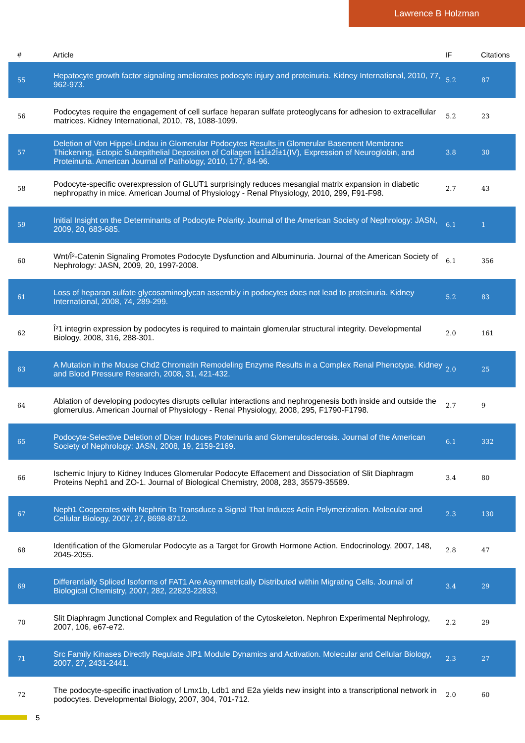Lawrence B Holzman
| # | Article | IF | Citations |
| --- | --- | --- | --- |
| 55 | Hepatocyte growth factor signaling ameliorates podocyte injury and proteinuria. Kidney International, 2010, 77, 962-973. | 5.2 | 87 |
| 56 | Podocytes require the engagement of cell surface heparan sulfate proteoglycans for adhesion to extracellular matrices. Kidney International, 2010, 78, 1088-1099. | 5.2 | 23 |
| 57 | Deletion of Von Hippel-Lindau in Glomerular Podocytes Results in Glomerular Basement Membrane Thickening, Ectopic Subepithelial Deposition of Collagen Î±1Î±2Î±1(IV), Expression of Neuroglobin, and Proteinuria. American Journal of Pathology, 2010, 177, 84-96. | 3.8 | 30 |
| 58 | Podocyte-specific overexpression of GLUT1 surprisingly reduces mesangial matrix expansion in diabetic nephropathy in mice. American Journal of Physiology - Renal Physiology, 2010, 299, F91-F98. | 2.7 | 43 |
| 59 | Initial Insight on the Determinants of Podocyte Polarity. Journal of the American Society of Nephrology: JASN, 2009, 20, 683-685. | 6.1 | 1 |
| 60 | Wnt/Î²-Catenin Signaling Promotes Podocyte Dysfunction and Albuminuria. Journal of the American Society of Nephrology: JASN, 2009, 20, 1997-2008. | 6.1 | 356 |
| 61 | Loss of heparan sulfate glycosaminoglycan assembly in podocytes does not lead to proteinuria. Kidney International, 2008, 74, 289-299. | 5.2 | 83 |
| 62 | Î²1 integrin expression by podocytes is required to maintain glomerular structural integrity. Developmental Biology, 2008, 316, 288-301. | 2.0 | 161 |
| 63 | A Mutation in the Mouse Chd2 Chromatin Remodeling Enzyme Results in a Complex Renal Phenotype. Kidney and Blood Pressure Research, 2008, 31, 421-432. | 2.0 | 25 |
| 64 | Ablation of developing podocytes disrupts cellular interactions and nephrogenesis both inside and outside the glomerulus. American Journal of Physiology - Renal Physiology, 2008, 295, F1790-F1798. | 2.7 | 9 |
| 65 | Podocyte-Selective Deletion of Dicer Induces Proteinuria and Glomerulosclerosis. Journal of the American Society of Nephrology: JASN, 2008, 19, 2159-2169. | 6.1 | 332 |
| 66 | Ischemic Injury to Kidney Induces Glomerular Podocyte Effacement and Dissociation of Slit Diaphragm Proteins Neph1 and ZO-1. Journal of Biological Chemistry, 2008, 283, 35579-35589. | 3.4 | 80 |
| 67 | Neph1 Cooperates with Nephrin To Transduce a Signal That Induces Actin Polymerization. Molecular and Cellular Biology, 2007, 27, 8698-8712. | 2.3 | 130 |
| 68 | Identification of the Glomerular Podocyte as a Target for Growth Hormone Action. Endocrinology, 2007, 148, 2045-2055. | 2.8 | 47 |
| 69 | Differentially Spliced Isoforms of FAT1 Are Asymmetrically Distributed within Migrating Cells. Journal of Biological Chemistry, 2007, 282, 22823-22833. | 3.4 | 29 |
| 70 | Slit Diaphragm Junctional Complex and Regulation of the Cytoskeleton. Nephron Experimental Nephrology, 2007, 106, e67-e72. | 2.2 | 29 |
| 71 | Src Family Kinases Directly Regulate JIP1 Module Dynamics and Activation. Molecular and Cellular Biology, 2007, 27, 2431-2441. | 2.3 | 27 |
| 72 | The podocyte-specific inactivation of Lmx1b, Ldb1 and E2a yields new insight into a transcriptional network in podocytes. Developmental Biology, 2007, 304, 701-712. | 2.0 | 60 |
5